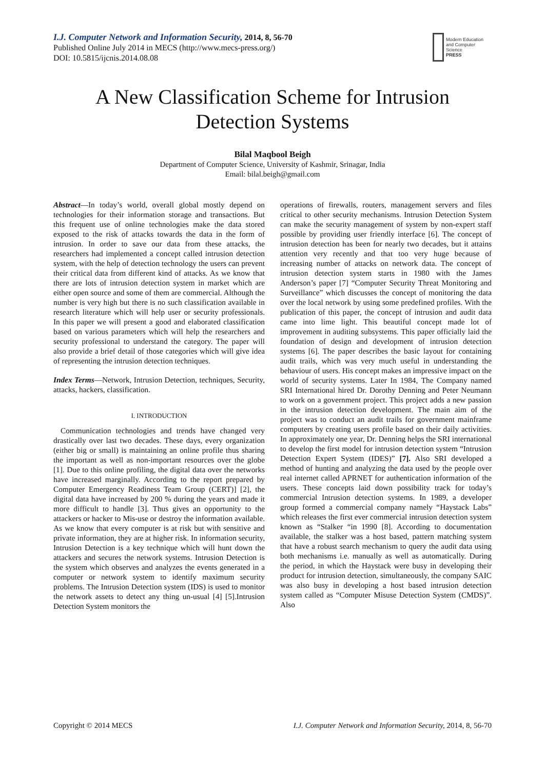I.J. Computer Network and Information Security, 2014, 8, 56-70
Published Online July 2014 in MECS (http://www.mecs-press.org/)
DOI: 10.5815/ijcnis.2014.08.08
Modern Education and Computer Science
PRESS
A New Classification Scheme for Intrusion Detection Systems
Bilal Maqbool Beigh
Department of Computer Science, University of Kashmir, Srinagar, India
Email: bilal.beigh@gmail.com
Abstract—In today’s world, overall global mostly depend on technologies for their information storage and transactions. But this frequent use of online technologies make the data stored exposed to the risk of attacks towards the data in the form of intrusion. In order to save our data from these attacks, the researchers had implemented a concept called intrusion detection system, with the help of detection technology the users can prevent their critical data from different kind of attacks. As we know that there are lots of intrusion detection system in market which are either open source and some of them are commercial. Although the number is very high but there is no such classification available in research literature which will help user or security professionals. In this paper we will present a good and elaborated classification based on various parameters which will help the researchers and security professional to understand the category. The paper will also provide a brief detail of those categories which will give idea of representing the intrusion detection techniques.
Index Terms—Network, Intrusion Detection, techniques, Security, attacks, hackers, classification.
I. INTRODUCTION
Communication technologies and trends have changed very drastically over last two decades. These days, every organization (either big or small) is maintaining an online profile thus sharing the important as well as non-important resources over the globe [1]. Due to this online profiling, the digital data over the networks have increased marginally. According to the report prepared by Computer Emergency Readiness Team Group (CERT)] [2], the digital data have increased by 200 % during the years and made it more difficult to handle [3]. Thus gives an opportunity to the attackers or hacker to Mis-use or destroy the information available. As we know that every computer is at risk but with sensitive and private information, they are at higher risk. In information security, Intrusion Detection is a key technique which will hunt down the attackers and secures the network systems. Intrusion Detection is the system which observes and analyzes the events generated in a computer or network system to identify maximum security problems. The Intrusion Detection system (IDS) is used to monitor the network assets to detect any thing un-usual [4] [5].Intrusion Detection System monitors the
operations of firewalls, routers, management servers and files critical to other security mechanisms. Intrusion Detection System can make the security management of system by non-expert staff possible by providing user friendly interface [6]. The concept of intrusion detection has been for nearly two decades, but it attains attention very recently and that too very huge because of increasing number of attacks on network data. The concept of intrusion detection system starts in 1980 with the James Anderson’s paper [7] “Computer Security Threat Monitoring and Surveillance” which discusses the concept of monitoring the data over the local network by using some predefined profiles. With the publication of this paper, the concept of intrusion and audit data came into lime light. This beautiful concept made lot of improvement in auditing subsystems. This paper officially laid the foundation of design and development of intrusion detection systems [6]. The paper describes the basic layout for containing audit trails, which was very much useful in understanding the behaviour of users. His concept makes an impressive impact on the world of security systems. Later In 1984, The Company named SRI International hired Dr. Dorothy Denning and Peter Neumann to work on a government project. This project adds a new passion in the intrusion detection development. The main aim of the project was to conduct an audit trails for government mainframe computers by creating users profile based on their daily activities. In approximately one year, Dr. Denning helps the SRI international to develop the first model for intrusion detection system “Intrusion Detection Expert System (IDES)” [7]. Also SRI developed a method of hunting and analyzing the data used by the people over real internet called APRNET for authentication information of the users. These concepts laid down possibility track for today’s commercial Intrusion detection systems. In 1989, a developer group formed a commercial company namely “Haystack Labs” which releases the first ever commercial intrusion detection system known as “Stalker “in 1990 [8]. According to documentation available, the stalker was a host based, pattern matching system that have a robust search mechanism to query the audit data using both mechanisms i.e. manually as well as automatically. During the period, in which the Haystack were busy in developing their product for intrusion detection, simultaneously, the company SAIC was also busy in developing a host based intrusion detection system called as “Computer Misuse Detection System (CMDS)”. Also
Copyright © 2014 MECS I.J. Computer Network and Information Security, 2014, 8, 56-70